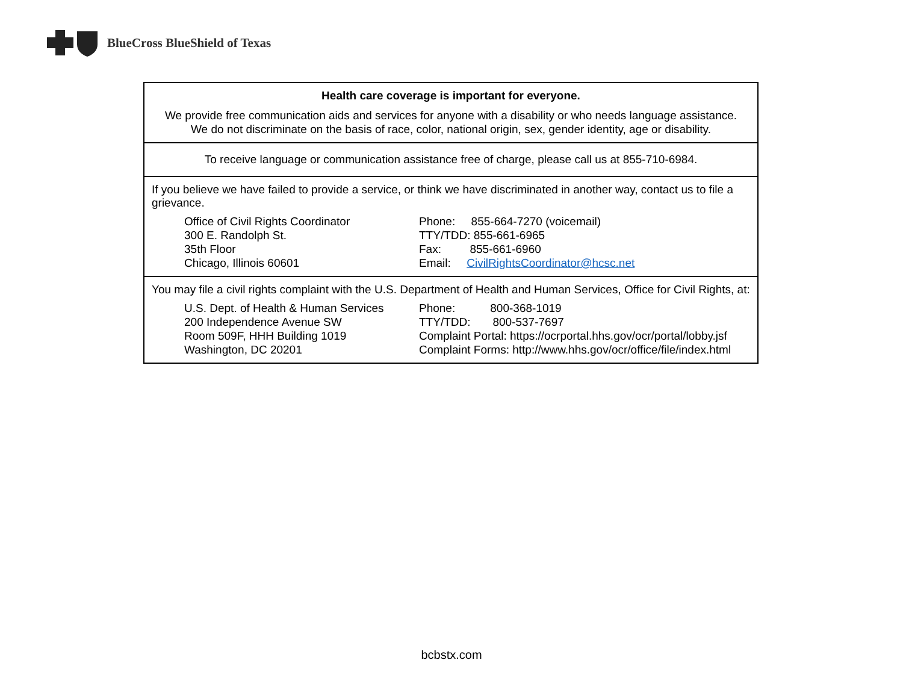BlueCross BlueShield of Texas
Health care coverage is important for everyone.
We provide free communication aids and services for anyone with a disability or who needs language assistance.
We do not discriminate on the basis of race, color, national origin, sex, gender identity, age or disability.
To receive language or communication assistance free of charge, please call us at 855-710-6984.
If you believe we have failed to provide a service, or think we have discriminated in another way, contact us to file a grievance.
Office of Civil Rights Coordinator
300 E. Randolph St.
35th Floor
Chicago, Illinois 60601
Phone: 855-664-7270 (voicemail)
TTY/TDD: 855-661-6965
Fax: 855-661-6960
Email: CivilRightsCoordinator@hcsc.net
You may file a civil rights complaint with the U.S. Department of Health and Human Services, Office for Civil Rights, at:
U.S. Dept. of Health & Human Services
200 Independence Avenue SW
Room 509F, HHH Building 1019
Washington, DC 20201
Phone: 800-368-1019
TTY/TDD: 800-537-7697
Complaint Portal: https://ocrportal.hhs.gov/ocr/portal/lobby.jsf
Complaint Forms: http://www.hhs.gov/ocr/office/file/index.html
bcbstx.com